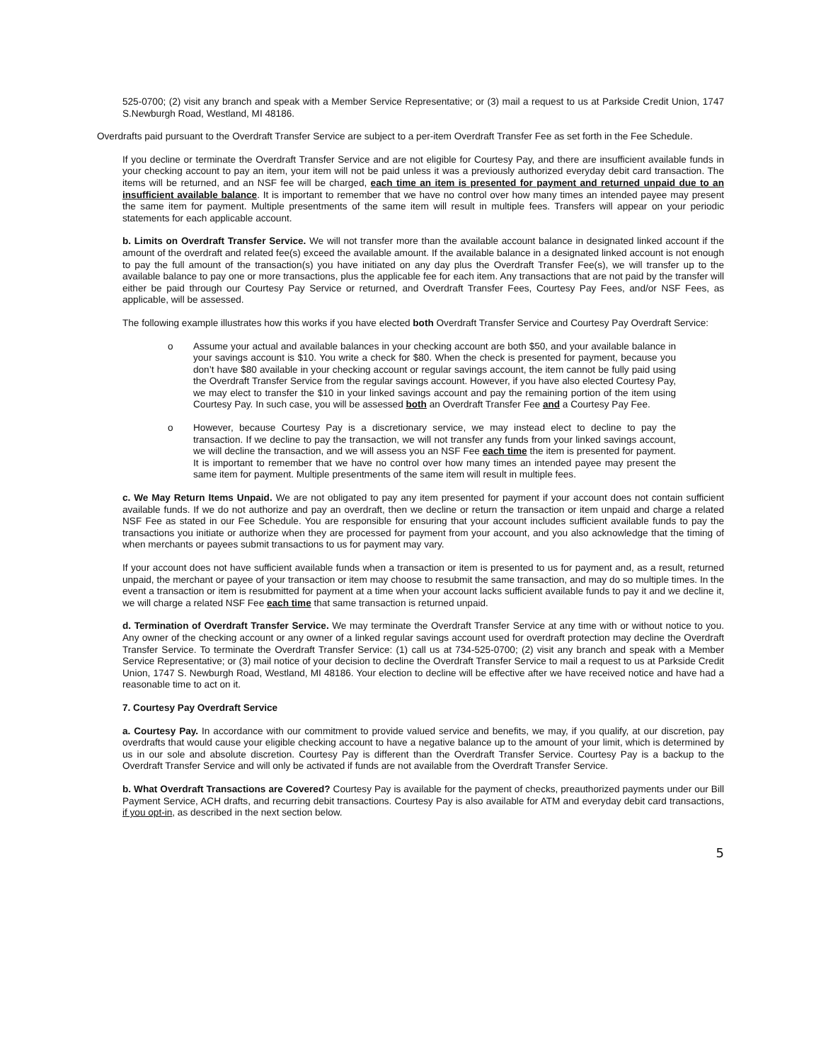525-0700; (2) visit any branch and speak with a Member Service Representative; or (3) mail a request to us at Parkside Credit Union, 1747 S.Newburgh Road, Westland, MI 48186.
Overdrafts paid pursuant to the Overdraft Transfer Service are subject to a per-item Overdraft Transfer Fee as set forth in the Fee Schedule.
If you decline or terminate the Overdraft Transfer Service and are not eligible for Courtesy Pay, and there are insufficient available funds in your checking account to pay an item, your item will not be paid unless it was a previously authorized everyday debit card transaction. The items will be returned, and an NSF fee will be charged, each time an item is presented for payment and returned unpaid due to an insufficient available balance. It is important to remember that we have no control over how many times an intended payee may present the same item for payment. Multiple presentments of the same item will result in multiple fees. Transfers will appear on your periodic statements for each applicable account.
b. Limits on Overdraft Transfer Service. We will not transfer more than the available account balance in designated linked account if the amount of the overdraft and related fee(s) exceed the available amount. If the available balance in a designated linked account is not enough to pay the full amount of the transaction(s) you have initiated on any day plus the Overdraft Transfer Fee(s), we will transfer up to the available balance to pay one or more transactions, plus the applicable fee for each item. Any transactions that are not paid by the transfer will either be paid through our Courtesy Pay Service or returned, and Overdraft Transfer Fees, Courtesy Pay Fees, and/or NSF Fees, as applicable, will be assessed.
The following example illustrates how this works if you have elected both Overdraft Transfer Service and Courtesy Pay Overdraft Service:
o Assume your actual and available balances in your checking account are both $50, and your available balance in your savings account is $10. You write a check for $80. When the check is presented for payment, because you don’t have $80 available in your checking account or regular savings account, the item cannot be fully paid using the Overdraft Transfer Service from the regular savings account. However, if you have also elected Courtesy Pay, we may elect to transfer the $10 in your linked savings account and pay the remaining portion of the item using Courtesy Pay. In such case, you will be assessed both an Overdraft Transfer Fee and a Courtesy Pay Fee.
o However, because Courtesy Pay is a discretionary service, we may instead elect to decline to pay the transaction. If we decline to pay the transaction, we will not transfer any funds from your linked savings account, we will decline the transaction, and we will assess you an NSF Fee each time the item is presented for payment. It is important to remember that we have no control over how many times an intended payee may present the same item for payment. Multiple presentments of the same item will result in multiple fees.
c. We May Return Items Unpaid. We are not obligated to pay any item presented for payment if your account does not contain sufficient available funds. If we do not authorize and pay an overdraft, then we decline or return the transaction or item unpaid and charge a related NSF Fee as stated in our Fee Schedule. You are responsible for ensuring that your account includes sufficient available funds to pay the transactions you initiate or authorize when they are processed for payment from your account, and you also acknowledge that the timing of when merchants or payees submit transactions to us for payment may vary.
If your account does not have sufficient available funds when a transaction or item is presented to us for payment and, as a result, returned unpaid, the merchant or payee of your transaction or item may choose to resubmit the same transaction, and may do so multiple times. In the event a transaction or item is resubmitted for payment at a time when your account lacks sufficient available funds to pay it and we decline it, we will charge a related NSF Fee each time that same transaction is returned unpaid.
d. Termination of Overdraft Transfer Service. We may terminate the Overdraft Transfer Service at any time with or without notice to you. Any owner of the checking account or any owner of a linked regular savings account used for overdraft protection may decline the Overdraft Transfer Service. To terminate the Overdraft Transfer Service: (1) call us at 734-525-0700; (2) visit any branch and speak with a Member Service Representative; or (3) mail notice of your decision to decline the Overdraft Transfer Service to mail a request to us at Parkside Credit Union, 1747 S. Newburgh Road, Westland, MI 48186. Your election to decline will be effective after we have received notice and have had a reasonable time to act on it.
7. Courtesy Pay Overdraft Service
a. Courtesy Pay. In accordance with our commitment to provide valued service and benefits, we may, if you qualify, at our discretion, pay overdrafts that would cause your eligible checking account to have a negative balance up to the amount of your limit, which is determined by us in our sole and absolute discretion. Courtesy Pay is different than the Overdraft Transfer Service. Courtesy Pay is a backup to the Overdraft Transfer Service and will only be activated if funds are not available from the Overdraft Transfer Service.
b. What Overdraft Transactions are Covered? Courtesy Pay is available for the payment of checks, preauthorized payments under our Bill Payment Service, ACH drafts, and recurring debit transactions. Courtesy Pay is also available for ATM and everyday debit card transactions, if you opt-in, as described in the next section below.
5